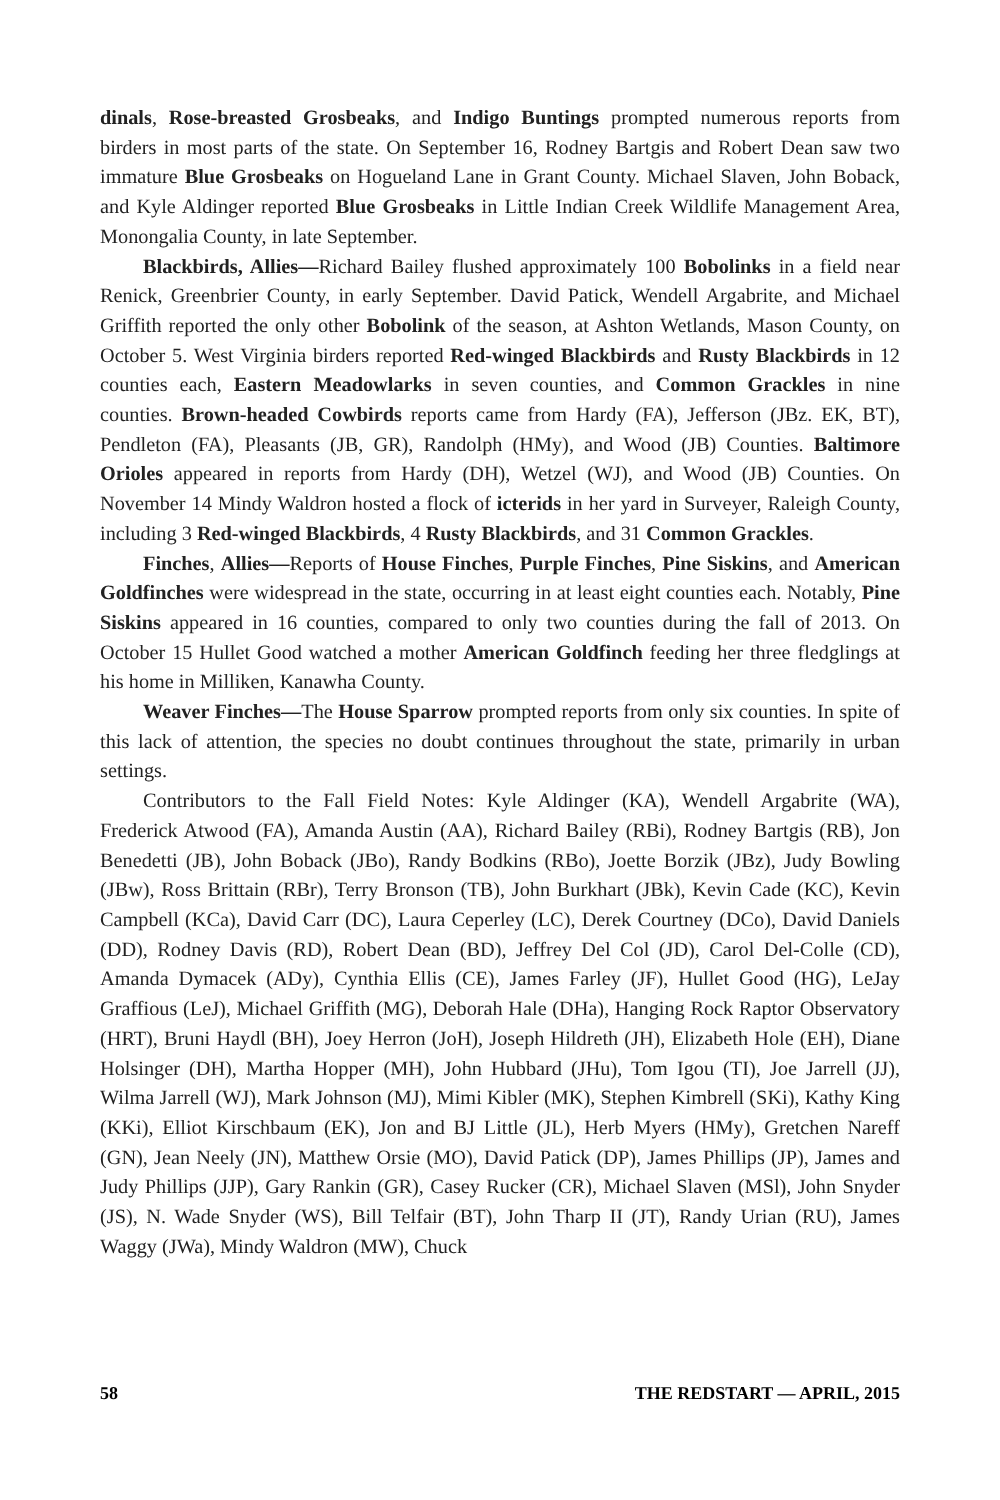dinals, Rose-breasted Grosbeaks, and Indigo Buntings prompted numerous reports from birders in most parts of the state. On September 16, Rodney Bartgis and Robert Dean saw two immature Blue Grosbeaks on Hogueland Lane in Grant County. Michael Slaven, John Boback, and Kyle Aldinger reported Blue Grosbeaks in Little Indian Creek Wildlife Management Area, Monongalia County, in late September.
Blackbirds, Allies—Richard Bailey flushed approximately 100 Bobolinks in a field near Renick, Greenbrier County, in early September. David Patick, Wendell Argabrite, and Michael Griffith reported the only other Bobolink of the season, at Ashton Wetlands, Mason County, on October 5. West Virginia birders reported Red-winged Blackbirds and Rusty Blackbirds in 12 counties each, Eastern Meadowlarks in seven counties, and Common Grackles in nine counties. Brown-headed Cowbirds reports came from Hardy (FA), Jefferson (JBz. EK, BT), Pendleton (FA), Pleasants (JB, GR), Randolph (HMy), and Wood (JB) Counties. Baltimore Orioles appeared in reports from Hardy (DH), Wetzel (WJ), and Wood (JB) Counties. On November 14 Mindy Waldron hosted a flock of icterids in her yard in Surveyer, Raleigh County, including 3 Red-winged Blackbirds, 4 Rusty Blackbirds, and 31 Common Grackles.
Finches, Allies—Reports of House Finches, Purple Finches, Pine Siskins, and American Goldfinches were widespread in the state, occurring in at least eight counties each. Notably, Pine Siskins appeared in 16 counties, compared to only two counties during the fall of 2013. On October 15 Hullet Good watched a mother American Goldfinch feeding her three fledglings at his home in Milliken, Kanawha County.
Weaver Finches—The House Sparrow prompted reports from only six counties. In spite of this lack of attention, the species no doubt continues throughout the state, primarily in urban settings.
Contributors to the Fall Field Notes: Kyle Aldinger (KA), Wendell Argabrite (WA), Frederick Atwood (FA), Amanda Austin (AA), Richard Bailey (RBi), Rodney Bartgis (RB), Jon Benedetti (JB), John Boback (JBo), Randy Bodkins (RBo), Joette Borzik (JBz), Judy Bowling (JBw), Ross Brittain (RBr), Terry Bronson (TB), John Burkhart (JBk), Kevin Cade (KC), Kevin Campbell (KCa), David Carr (DC), Laura Ceperley (LC), Derek Courtney (DCo), David Daniels (DD), Rodney Davis (RD), Robert Dean (BD), Jeffrey Del Col (JD), Carol Del-Colle (CD), Amanda Dymacek (ADy), Cynthia Ellis (CE), James Farley (JF), Hullet Good (HG), LeJay Graffious (LeJ), Michael Griffith (MG), Deborah Hale (DHa), Hanging Rock Raptor Observatory (HRT), Bruni Haydl (BH), Joey Herron (JoH), Joseph Hildreth (JH), Elizabeth Hole (EH), Diane Holsinger (DH), Martha Hopper (MH), John Hubbard (JHu), Tom Igou (TI), Joe Jarrell (JJ), Wilma Jarrell (WJ), Mark Johnson (MJ), Mimi Kibler (MK), Stephen Kimbrell (SKi), Kathy King (KKi), Elliot Kirschbaum (EK), Jon and BJ Little (JL), Herb Myers (HMy), Gretchen Nareff (GN), Jean Neely (JN), Matthew Orsie (MO), David Patick (DP), James Phillips (JP), James and Judy Phillips (JJP), Gary Rankin (GR), Casey Rucker (CR), Michael Slaven (MSl), John Snyder (JS), N. Wade Snyder (WS), Bill Telfair (BT), John Tharp II (JT), Randy Urian (RU), James Waggy (JWa), Mindy Waldron (MW), Chuck
58 THE REDSTART — APRIL, 2015